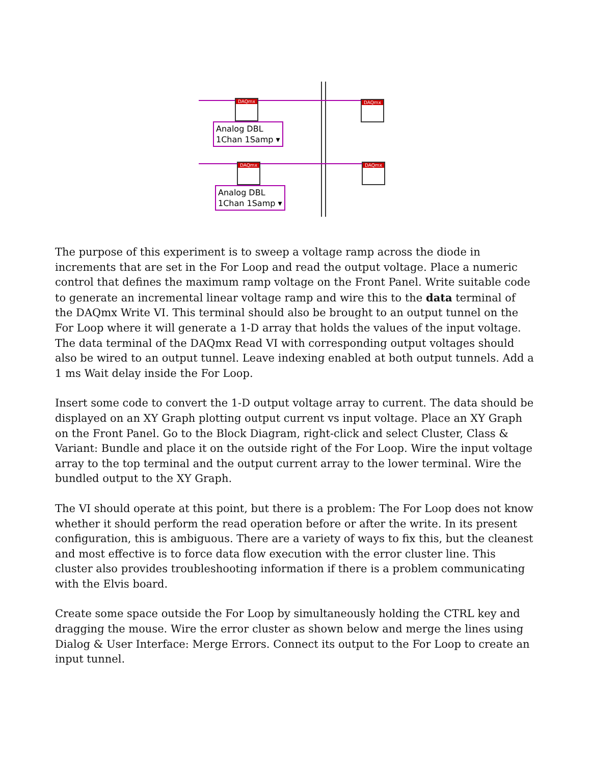DAQmx
DAQmx
DAQmx
DAQmx
Analog DBL
1Chan 1Samp ▾
Analog DBL
1Chan 1Samp ▾
The purpose of this experiment is to sweep a voltage ramp across the diode in increments that are set in the For Loop and read the output voltage. Place a numeric control that defines the maximum ramp voltage on the Front Panel. Write suitable code to generate an incremental linear voltage ramp and wire this to the data terminal of the DAQmx Write VI. This terminal should also be brought to an output tunnel on the For Loop where it will generate a 1-D array that holds the values of the input voltage. The data terminal of the DAQmx Read VI with corresponding output voltages should also be wired to an output tunnel. Leave indexing enabled at both output tunnels. Add a 1 ms Wait delay inside the For Loop.
Insert some code to convert the 1-D output voltage array to current. The data should be displayed on an XY Graph plotting output current vs input voltage. Place an XY Graph on the Front Panel. Go to the Block Diagram, right-click and select Cluster, Class & Variant: Bundle and place it on the outside right of the For Loop. Wire the input voltage array to the top terminal and the output current array to the lower terminal. Wire the bundled output to the XY Graph.
The VI should operate at this point, but there is a problem: The For Loop does not know whether it should perform the read operation before or after the write. In its present configuration, this is ambiguous. There are a variety of ways to fix this, but the cleanest and most effective is to force data flow execution with the error cluster line. This cluster also provides troubleshooting information if there is a problem communicating with the Elvis board.
Create some space outside the For Loop by simultaneously holding the CTRL key and dragging the mouse. Wire the error cluster as shown below and merge the lines using Dialog & User Interface: Merge Errors. Connect its output to the For Loop to create an input tunnel.